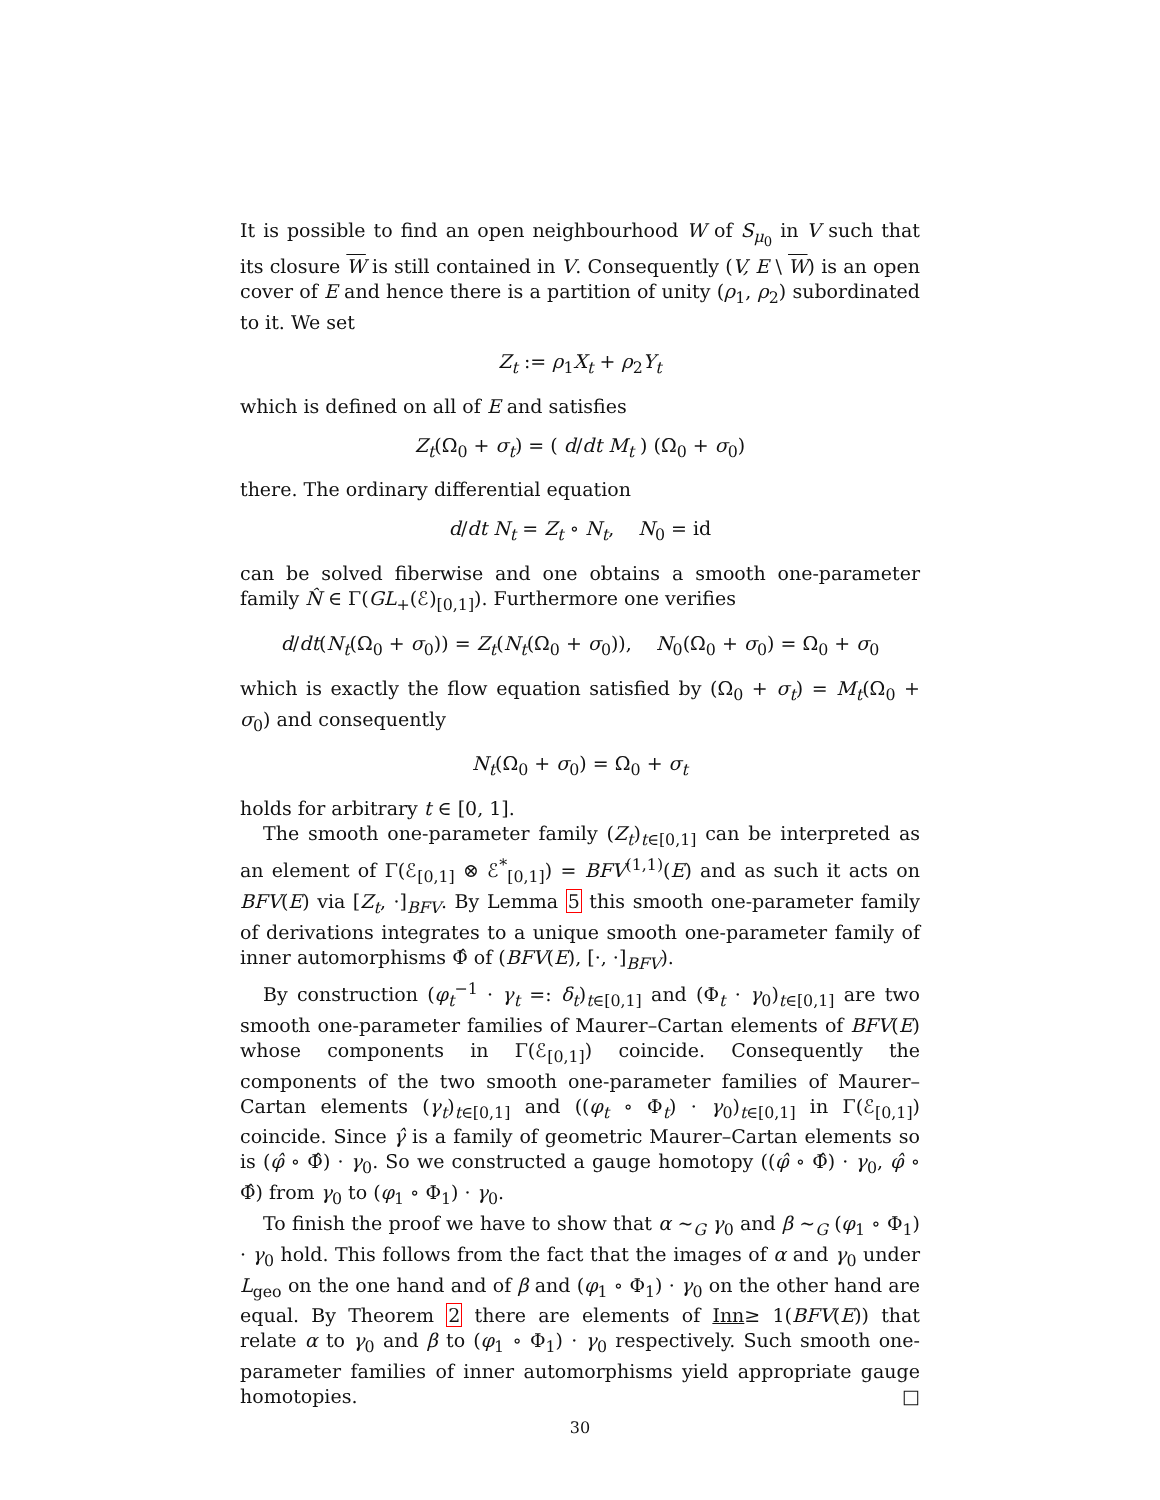It is possible to find an open neighbourhood W of S<sub>μ<sub>0</sub></sub> in V such that its closure W is still contained in V. Consequently (V, E \ W) is an open cover of E and hence there is a partition of unity (ρ<sub>1</sub>, ρ<sub>2</sub>) subordinated to it. We set
Z<sub>t</sub> := ρ<sub>1</sub>X<sub>t</sub> + ρ<sub>2</sub>Y<sub>t</sub>
which is defined on all of E and satisfies
Z<sub>t</sub>(Ω<sub>0</sub> + σ<sub>t</sub>) = ( d/dt M<sub>t</sub> ) (Ω<sub>0</sub> + σ<sub>0</sub>)
there. The ordinary differential equation
d/dt N<sub>t</sub> = Z<sub>t</sub> ∘ N<sub>t</sub>, N<sub>0</sub> = id
can be solved fiberwise and one obtains a smooth one-parameter family N̂ ∈ Γ(GL<sub>+</sub>(ℰ)<sub>[0,1]</sub>). Furthermore one verifies
d/dt(N<sub>t</sub>(Ω<sub>0</sub> + σ<sub>0</sub>)) = Z<sub>t</sub>(N<sub>t</sub>(Ω<sub>0</sub> + σ<sub>0</sub>)), N<sub>0</sub>(Ω<sub>0</sub> + σ<sub>0</sub>) = Ω<sub>0</sub> + σ<sub>0</sub>
which is exactly the flow equation satisfied by (Ω<sub>0</sub> + σ<sub>t</sub>) = M<sub>t</sub>(Ω<sub>0</sub> + σ<sub>0</sub>) and consequently
N<sub>t</sub>(Ω<sub>0</sub> + σ<sub>0</sub>) = Ω<sub>0</sub> + σ<sub>t</sub>
holds for arbitrary t ∈ [0, 1].
The smooth one-parameter family (Z<sub>t</sub>)<sub>t∈[0,1]</sub> can be interpreted as an element of Γ(ℰ<sub>[0,1]</sub> ⊗ ℰ<sup>*</sup><sub>[0,1]</sub>) = BFV<sup>(1,1)</sup>(E) and as such it acts on BFV(E) via [Z<sub>t</sub>, ·]<sub>BFV</sub>. By Lemma 5 this smooth one-parameter family of derivations integrates to a unique smooth one-parameter family of inner automorphisms Φ̂ of (BFV(E), [·, ·]<sub>BFV</sub>).
By construction (φ<sub>t</sub><sup>−1</sup> · γ<sub>t</sub> =: δ<sub>t</sub>)<sub>t∈[0,1]</sub> and (Φ<sub>t</sub> · γ<sub>0</sub>)<sub>t∈[0,1]</sub> are two smooth one-parameter families of Maurer–Cartan elements of BFV(E) whose components in Γ(ℰ<sub>[0,1]</sub>) coincide. Consequently the components of the two smooth one-parameter families of Maurer–Cartan elements (γ<sub>t</sub>)<sub>t∈[0,1]</sub> and ((φ<sub>t</sub> ∘ Φ<sub>t</sub>) · γ<sub>0</sub>)<sub>t∈[0,1]</sub> in Γ(ℰ<sub>[0,1]</sub>) coincide. Since γ̂ is a family of geometric Maurer–Cartan elements so is (φ̂ ∘ Φ̂) · γ<sub>0</sub>. So we constructed a gauge homotopy ((φ̂ ∘ Φ̂) · γ<sub>0</sub>, φ̂ ∘ Φ̂) from γ<sub>0</sub> to (φ<sub>1</sub> ∘ Φ<sub>1</sub>) · γ<sub>0</sub>.
To finish the proof we have to show that α ∼<sub>G</sub> γ<sub>0</sub> and β ∼<sub>G</sub> (φ<sub>1</sub> ∘ Φ<sub>1</sub>) · γ<sub>0</sub> hold. This follows from the fact that the images of α and γ<sub>0</sub> under L<sub>geo</sub> on the one hand and of β and (φ<sub>1</sub> ∘ Φ<sub>1</sub>) · γ<sub>0</sub> on the other hand are equal. By Theorem 2 there are elements of Inn≥ 1(BFV(E)) that relate α to γ<sub>0</sub> and β to (φ<sub>1</sub> ∘ Φ<sub>1</sub>) · γ<sub>0</sub> respectively. Such smooth one-parameter families of inner automorphisms yield appropriate gauge homotopies. □
30